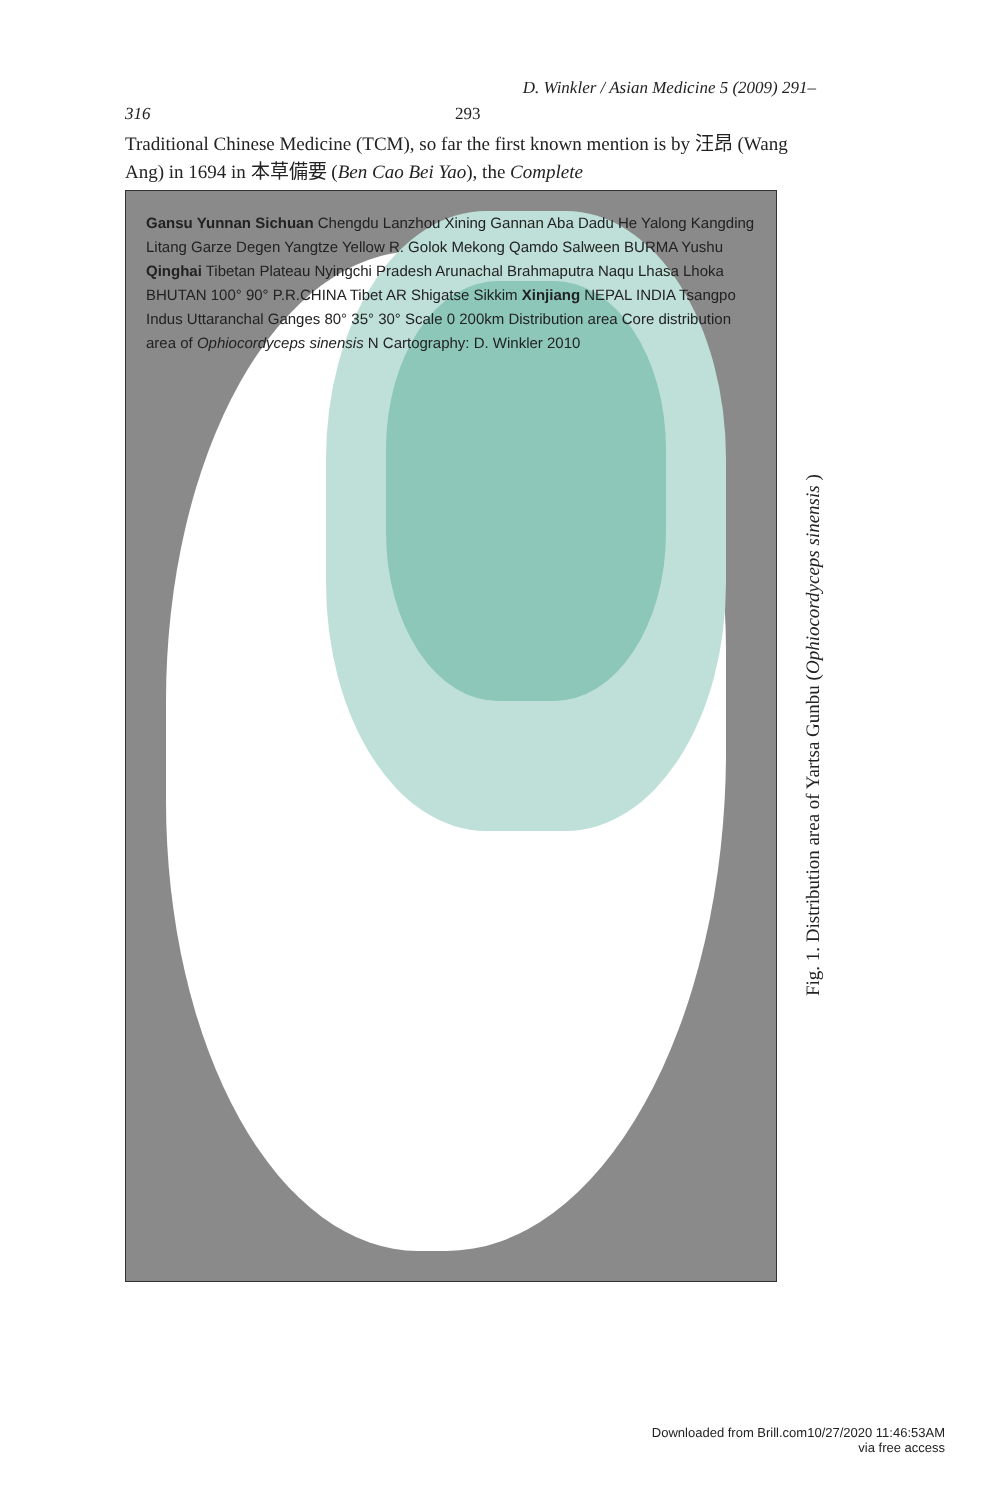D. Winkler / Asian Medicine 5 (2009) 291–
316 293
Traditional Chinese Medicine (TCM), so far the first known mention is by 汪昂 (Wang Ang) in 1694 in 本草備要 (Ben Cao Bei Yao), the Complete
Gansu Yunnan Sichuan Chengdu Lanzhou Xining Gannan Aba Dadu He Yalong Kangding Litang Garze Degen Yangtze Yellow R. Golok Mekong Qamdo Salween BURMA Yushu Qinghai Tibetan Plateau Nyingchi Pradesh Arunachal Brahmaputra Naqu Lhasa Lhoka BHUTAN 100° 90° P.R.CHINA Tibet AR Shigatse Sikkim Xinjiang NEPAL INDIA Tsangpo Indus Uttaranchal Ganges 80° 35° 30° Scale 0 200km Distribution area Core distribution area of Ophiocordyceps sinensis N Cartography: D. Winkler 2010
Fig. 1. Distribution area of Yartsa Gunbu (Ophiocordyceps sinensis )
Downloaded from Brill.com10/27/2020 11:46:53AM
via free access